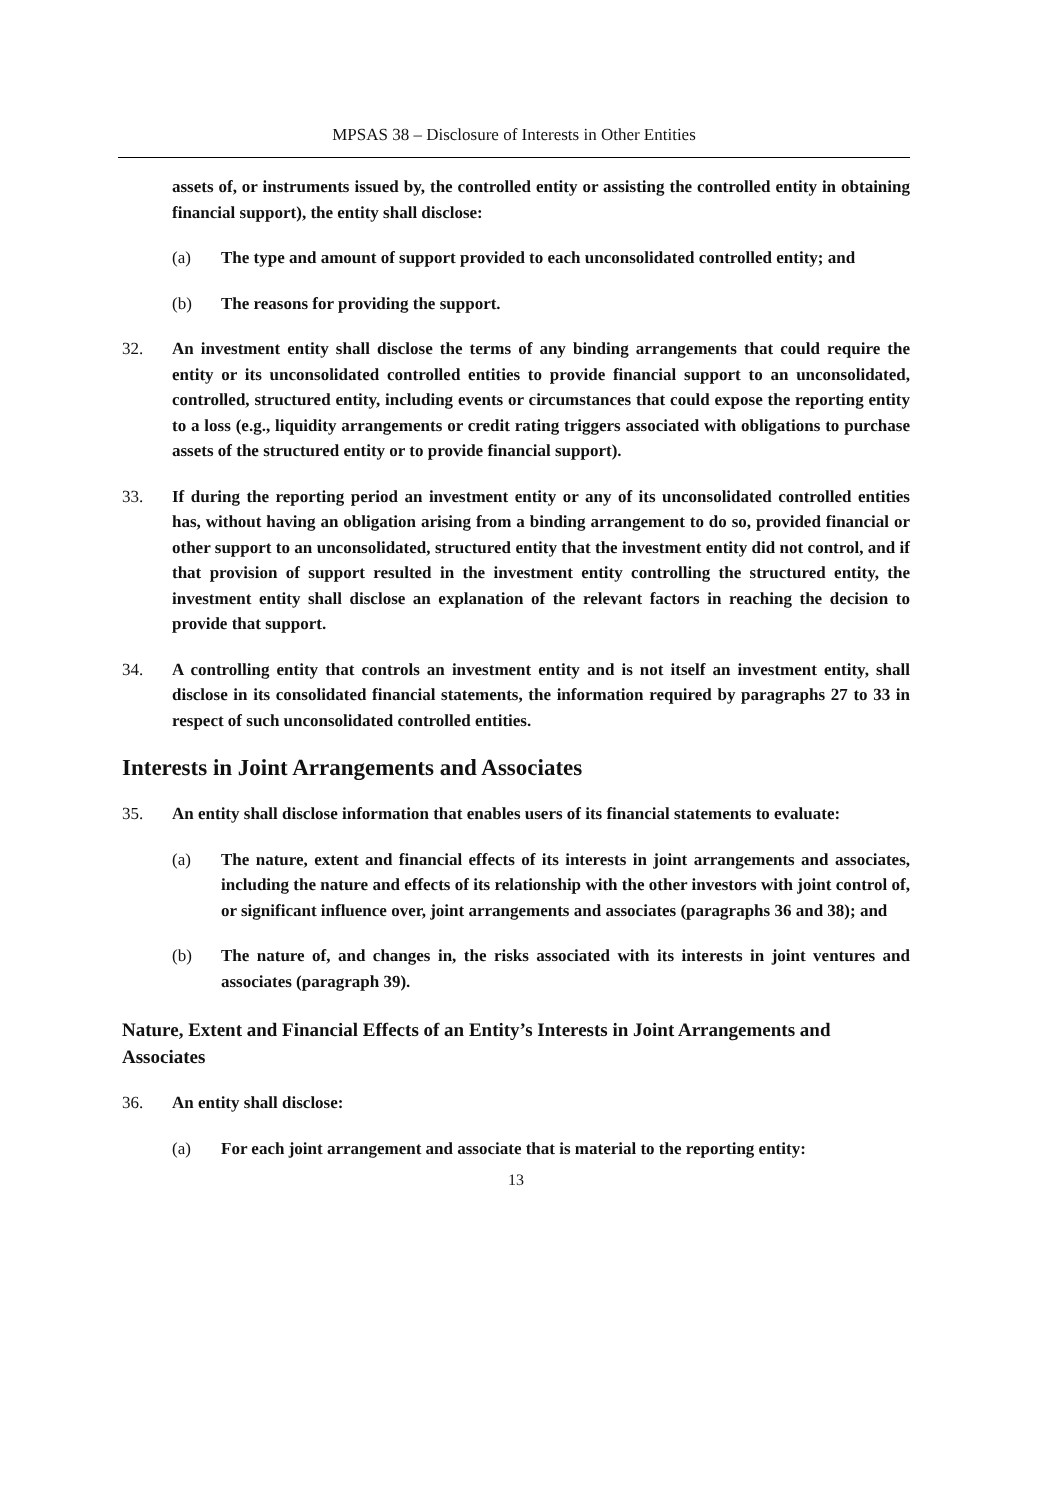MPSAS 38 – Disclosure of Interests in Other Entities
assets of, or instruments issued by, the controlled entity or assisting the controlled entity in obtaining financial support), the entity shall disclose:
(a) The type and amount of support provided to each unconsolidated controlled entity; and
(b) The reasons for providing the support.
32. An investment entity shall disclose the terms of any binding arrangements that could require the entity or its unconsolidated controlled entities to provide financial support to an unconsolidated, controlled, structured entity, including events or circumstances that could expose the reporting entity to a loss (e.g., liquidity arrangements or credit rating triggers associated with obligations to purchase assets of the structured entity or to provide financial support).
33. If during the reporting period an investment entity or any of its unconsolidated controlled entities has, without having an obligation arising from a binding arrangement to do so, provided financial or other support to an unconsolidated, structured entity that the investment entity did not control, and if that provision of support resulted in the investment entity controlling the structured entity, the investment entity shall disclose an explanation of the relevant factors in reaching the decision to provide that support.
34. A controlling entity that controls an investment entity and is not itself an investment entity, shall disclose in its consolidated financial statements, the information required by paragraphs 27 to 33 in respect of such unconsolidated controlled entities.
Interests in Joint Arrangements and Associates
35. An entity shall disclose information that enables users of its financial statements to evaluate:
(a) The nature, extent and financial effects of its interests in joint arrangements and associates, including the nature and effects of its relationship with the other investors with joint control of, or significant influence over, joint arrangements and associates (paragraphs 36 and 38); and
(b) The nature of, and changes in, the risks associated with its interests in joint ventures and associates (paragraph 39).
Nature, Extent and Financial Effects of an Entity’s Interests in Joint Arrangements and Associates
36. An entity shall disclose:
(a) For each joint arrangement and associate that is material to the reporting entity:
13